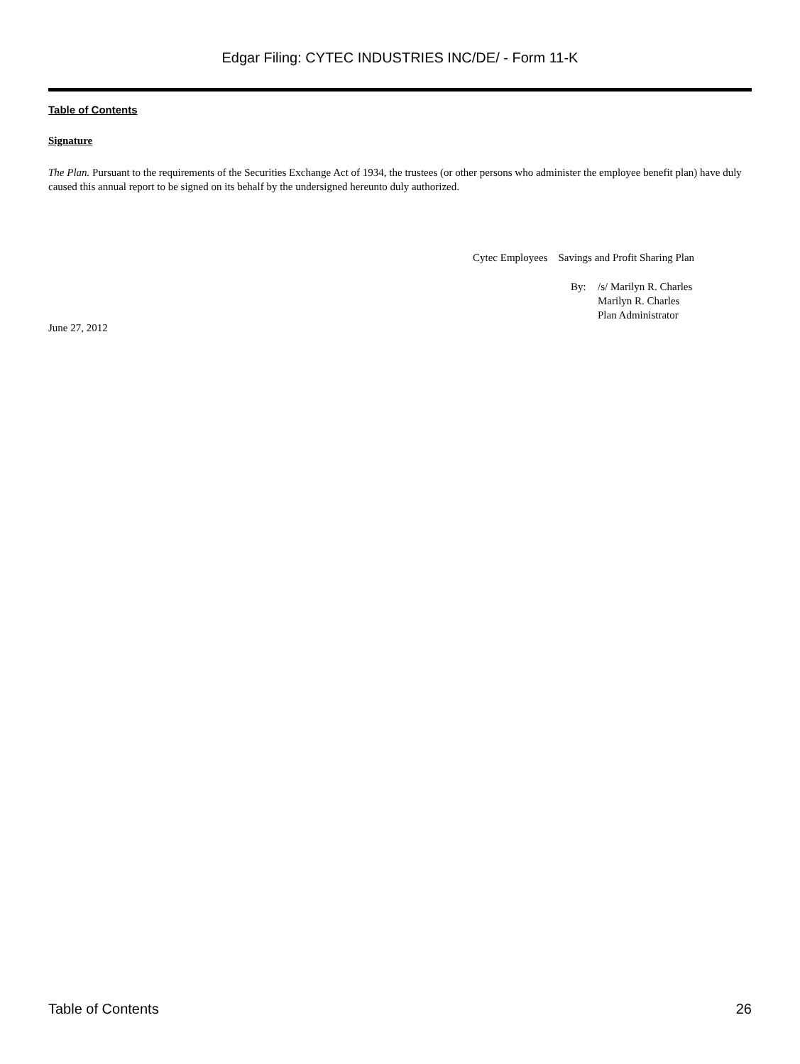Edgar Filing: CYTEC INDUSTRIES INC/DE/ - Form 11-K
Table of Contents
Signature
The Plan. Pursuant to the requirements of the Securities Exchange Act of 1934, the trustees (or other persons who administer the employee benefit plan) have duly caused this annual report to be signed on its behalf by the undersigned hereunto duly authorized.
Cytec Employees Savings and Profit Sharing Plan
By: /s/ Marilyn R. Charles
Marilyn R. Charles
Plan Administrator
June 27, 2012
Table of Contents 26